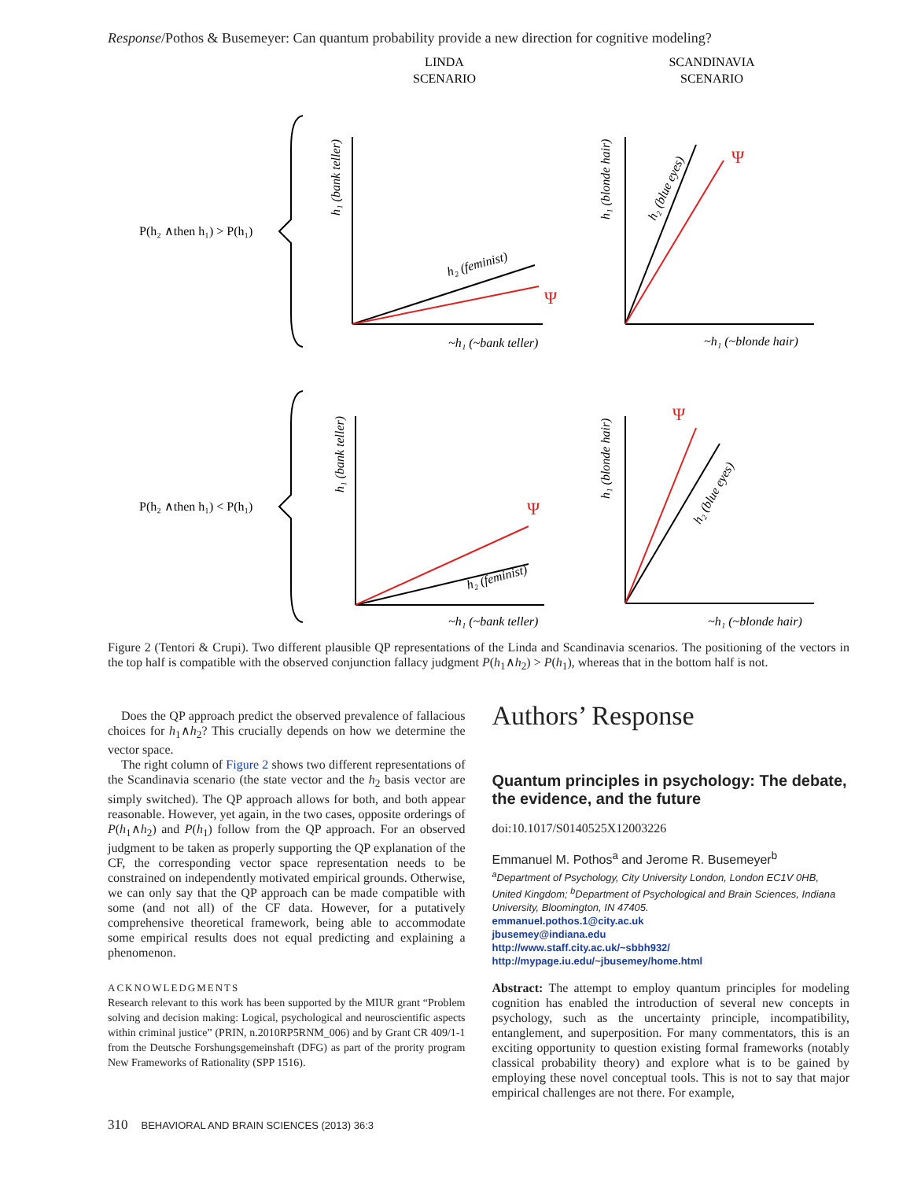Response/Pothos & Busemeyer: Can quantum probability provide a new direction for cognitive modeling?
LINDA
SCENARIO
SCANDINAVIA
SCENARIO
P(h₂ ∧then h₁) > P(h₁)
P(h₂ ∧then h₁) < P(h₁)
Ψ
Ψ
Ψ
Ψ
~h₁ (~bank teller)
~h₁ (~blonde hair)
~h₁ (~bank teller)
~h₁ (~blonde hair)
h₂ (feminist)
h₂ (feminist)
h₁ (bank teller)
h₁ (blonde hair)
h₁ (bank teller)
h₁ (blonde hair)
h₂ (blue eyes)
h₂ (blue eyes)
Figure 2 (Tentori & Crupi). Two different plausible QP representations of the Linda and Scandinavia scenarios. The positioning of the vectors in the top half is compatible with the observed conjunction fallacy judgment P(h<sub>1</sub>∧h<sub>2</sub>) > P(h<sub>1</sub>), whereas that in the bottom half is not.
Does the QP approach predict the observed prevalence of fallacious choices for h<sub>1</sub>∧h<sub>2</sub>? This crucially depends on how we determine the vector space.
The right column of Figure 2 shows two different representations of the Scandinavia scenario (the state vector and the h<sub>2</sub> basis vector are simply switched). The QP approach allows for both, and both appear reasonable. However, yet again, in the two cases, opposite orderings of P(h<sub>1</sub>∧h<sub>2</sub>) and P(h<sub>1</sub>) follow from the QP approach. For an observed judgment to be taken as properly supporting the QP explanation of the CF, the corresponding vector space representation needs to be constrained on independently motivated empirical grounds. Otherwise, we can only say that the QP approach can be made compatible with some (and not all) of the CF data. However, for a putatively comprehensive theoretical framework, being able to accommodate some empirical results does not equal predicting and explaining a phenomenon.
ACKNOWLEDGMENTS
Research relevant to this work has been supported by the MIUR grant “Problem solving and decision making: Logical, psychological and neuroscientific aspects within criminal justice” (PRIN, n.2010RP5RNM_006) and by Grant CR 409/1-1 from the Deutsche Forshungsgemeinshaft (DFG) as part of the prority program New Frameworks of Rationality (SPP 1516).
Authors’ Response
Quantum principles in psychology: The debate, the evidence, and the future
doi:10.1017/S0140525X12003226
Emmanuel M. Pothos<sup>a</sup> and Jerome R. Busemeyer<sup>b</sup>
<sup>a</sup> Department of Psychology, City University London, London EC1V 0HB, United Kingdom; <sup>b</sup>Department of Psychological and Brain Sciences, Indiana University, Bloomington, IN 47405.
emmanuel.pothos.1@city.ac.uk
jbusemey@indiana.edu
http://www.staff.city.ac.uk/~sbbh932/
http://mypage.iu.edu/~jbusemey/home.html
Abstract: The attempt to employ quantum principles for modeling cognition has enabled the introduction of several new concepts in psychology, such as the uncertainty principle, incompatibility, entanglement, and superposition. For many commentators, this is an exciting opportunity to question existing formal frameworks (notably classical probability theory) and explore what is to be gained by employing these novel conceptual tools. This is not to say that major empirical challenges are not there. For example,
310 BEHAVIORAL AND BRAIN SCIENCES (2013) 36:3